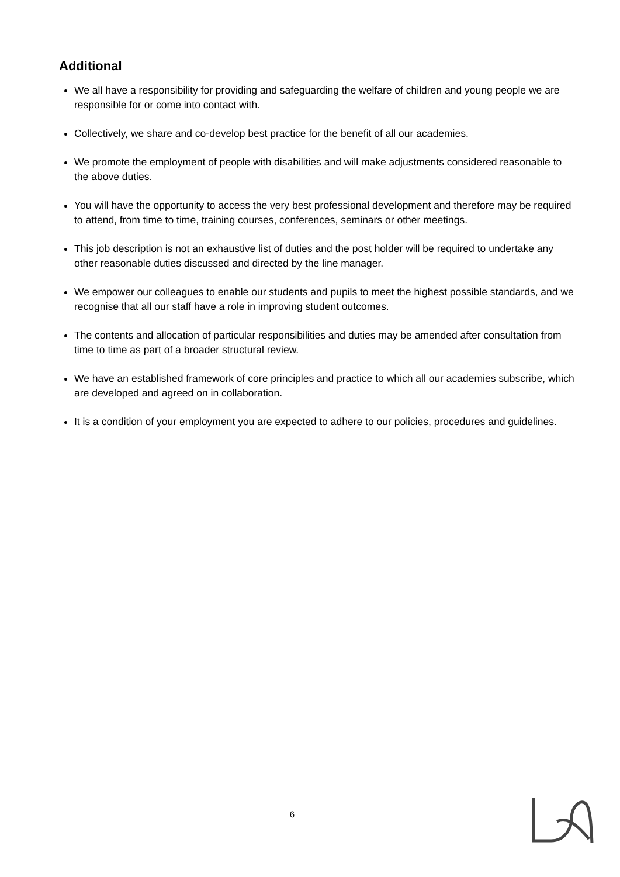Additional
We all have a responsibility for providing and safeguarding the welfare of children and young people we are responsible for or come into contact with.
Collectively, we share and co-develop best practice for the benefit of all our academies.
We promote the employment of people with disabilities and will make adjustments considered reasonable to the above duties.
You will have the opportunity to access the very best professional development and therefore may be required to attend, from time to time, training courses, conferences, seminars or other meetings.
This job description is not an exhaustive list of duties and the post holder will be required to undertake any other reasonable duties discussed and directed by the line manager.
We empower our colleagues to enable our students and pupils to meet the highest possible standards, and we recognise that all our staff have a role in improving student outcomes.
The contents and allocation of particular responsibilities and duties may be amended after consultation from time to time as part of a broader structural review.
We have an established framework of core principles and practice to which all our academies subscribe, which are developed and agreed on in collaboration.
It is a condition of your employment you are expected to adhere to our policies, procedures and guidelines.
6